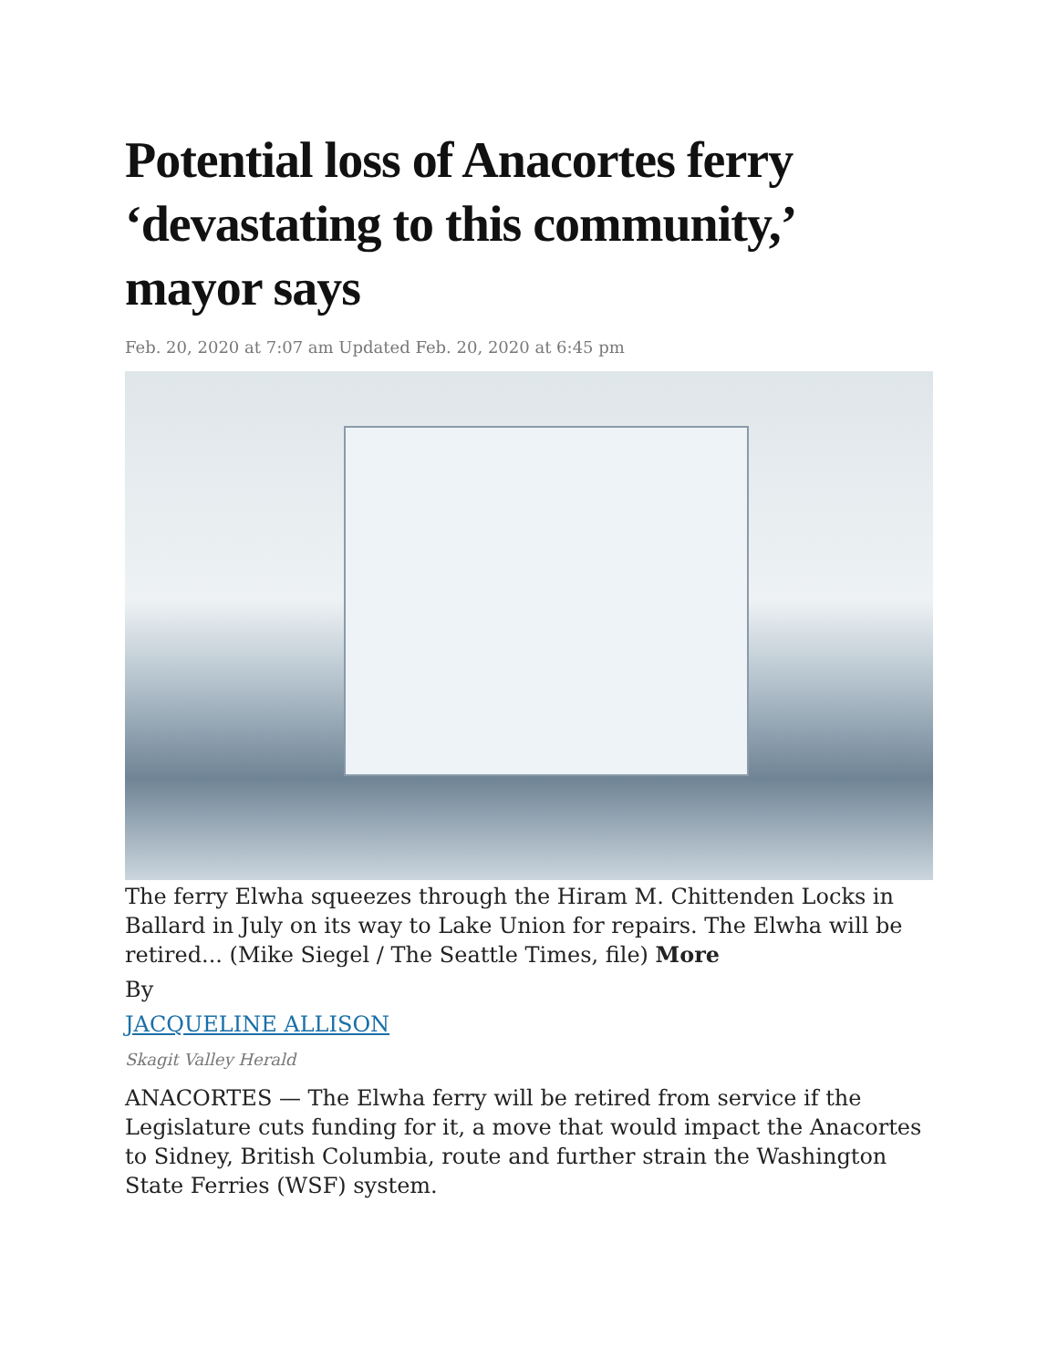Potential loss of Anacortes ferry ‘devastating to this community,’ mayor says
Feb. 20, 2020 at 7:07 am Updated Feb. 20, 2020 at 6:45 pm
The ferry Elwha squeezes through the Hiram M. Chittenden Locks in Ballard in July on its way to Lake Union for repairs. The Elwha will be retired... (Mike Siegel / The Seattle Times, file) More
By
JACQUELINE ALLISON
Skagit Valley Herald
ANACORTES — The Elwha ferry will be retired from service if the Legislature cuts funding for it, a move that would impact the Anacortes to Sidney, British Columbia, route and further strain the Washington State Ferries (WSF) system.